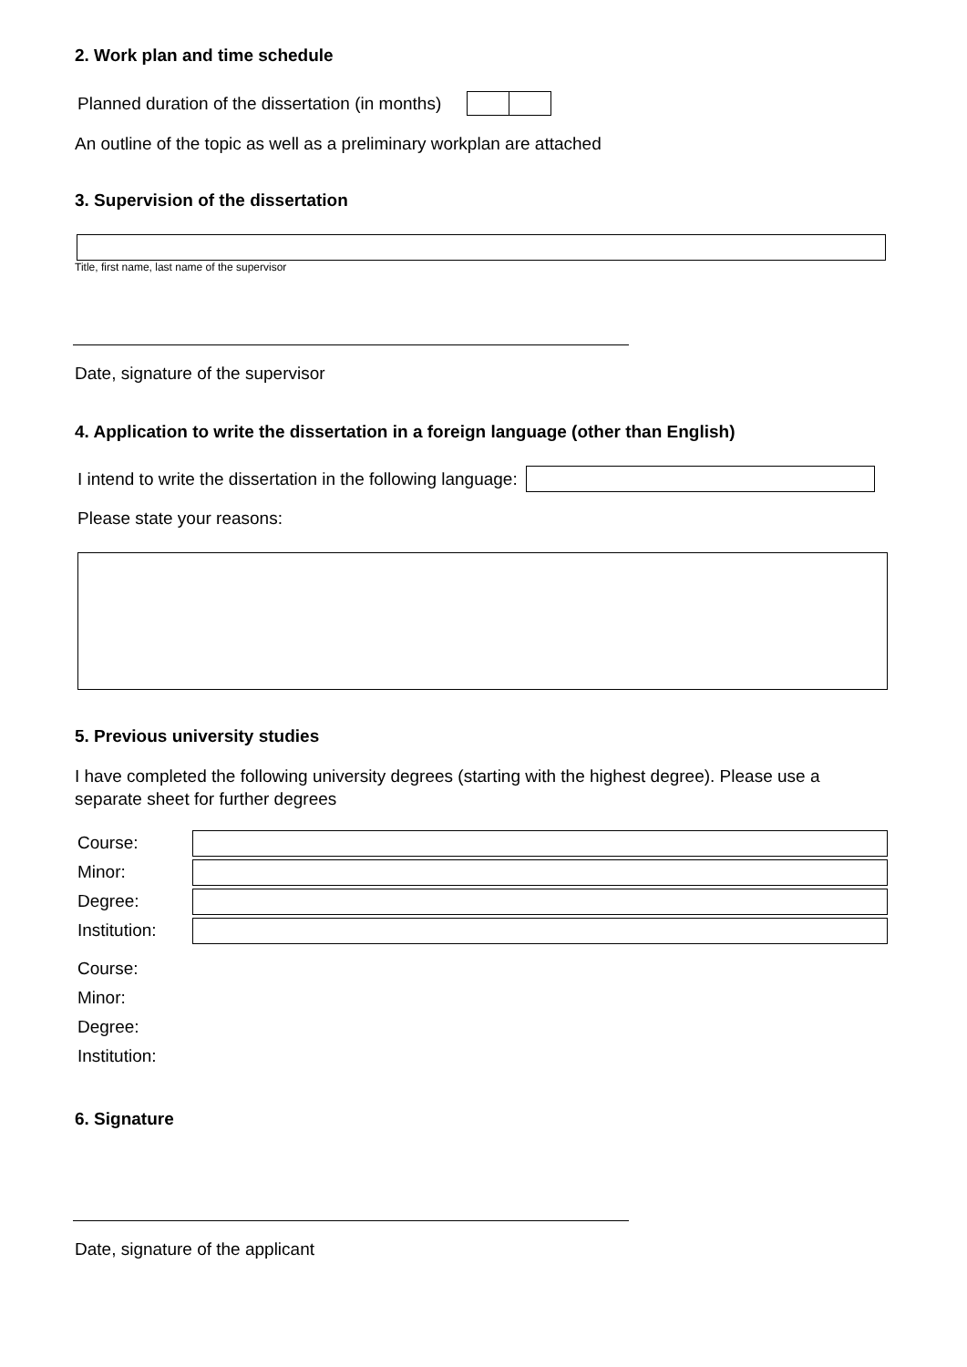2. Work plan and time schedule
Planned duration of the dissertation (in months)
An outline of the topic as well as a preliminary workplan are attached
3. Supervision of the dissertation
Title, first name, last name of the supervisor
Date, signature of the supervisor
4. Application to write the dissertation in a foreign language (other than English)
I intend to write the dissertation in the following language:
Please state your reasons:
5. Previous university studies
I have completed the following university degrees (starting with the highest degree). Please use a separate sheet for further degrees
Course:
Minor:
Degree:
Institution:
Course:
Minor:
Degree:
Institution:
6. Signature
Date, signature of the applicant